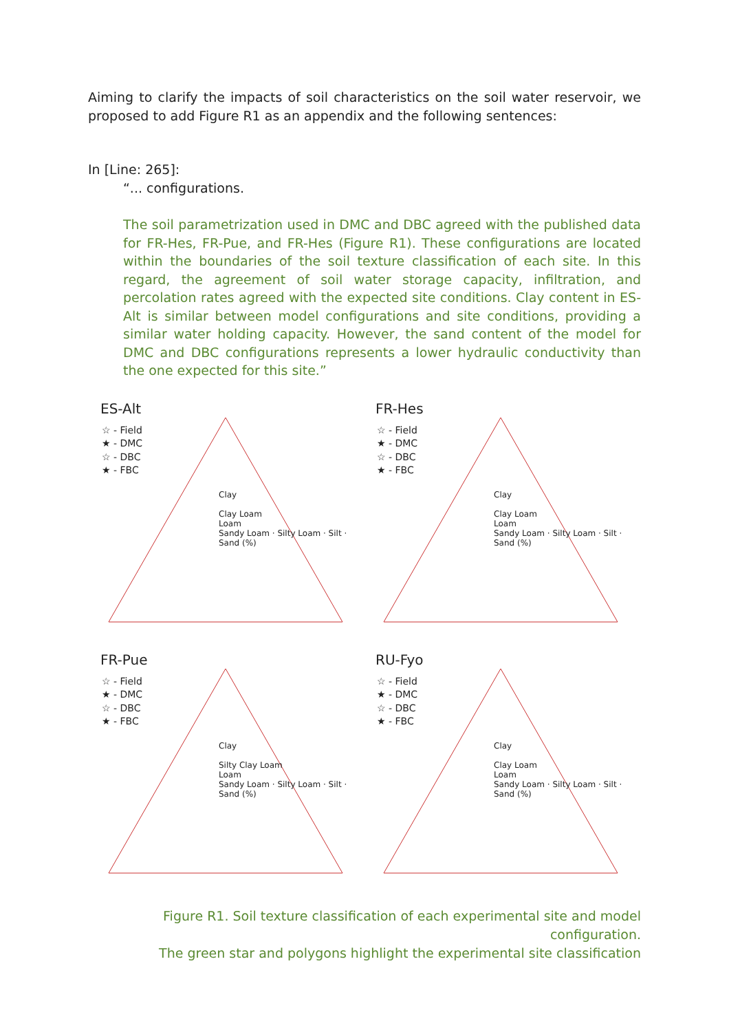Aiming to clarify the impacts of soil characteristics on the soil water reservoir, we proposed to add Figure R1 as an appendix and the following sentences:
In [Line: 265]:
“... configurations.
The soil parametrization used in DMC and DBC agreed with the published data for FR-Hes, FR-Pue, and FR-Hes (Figure R1). These configurations are located within the boundaries of the soil texture classification of each site. In this regard, the agreement of soil water storage capacity, infiltration, and percolation rates agreed with the expected site conditions. Clay content in ES-Alt is similar between model configurations and site conditions, providing a similar water holding capacity. However, the sand content of the model for DMC and DBC configurations represents a lower hydraulic conductivity than the one expected for this site.”
ES-Alt
☆ - Field
★ - DMC
☆ - DBC
★ - FBC
Clay
Clay Loam
Loam
Sandy Loam · Silty Loam · Silt · Sand (%)
FR-Hes
☆ - Field
★ - DMC
☆ - DBC
★ - FBC
Clay
Clay Loam
Loam
Sandy Loam · Silty Loam · Silt · Sand (%)
FR-Pue
☆ - Field
★ - DMC
☆ - DBC
★ - FBC
Clay
Silty Clay Loam
Loam
Sandy Loam · Silty Loam · Silt · Sand (%)
RU-Fyo
☆ - Field
★ - DMC
☆ - DBC
★ - FBC
Clay
Clay Loam
Loam
Sandy Loam · Silty Loam · Silt · Sand (%)
Figure R1. Soil texture classification of each experimental site and model configuration.
The green star and polygons highlight the experimental site classification